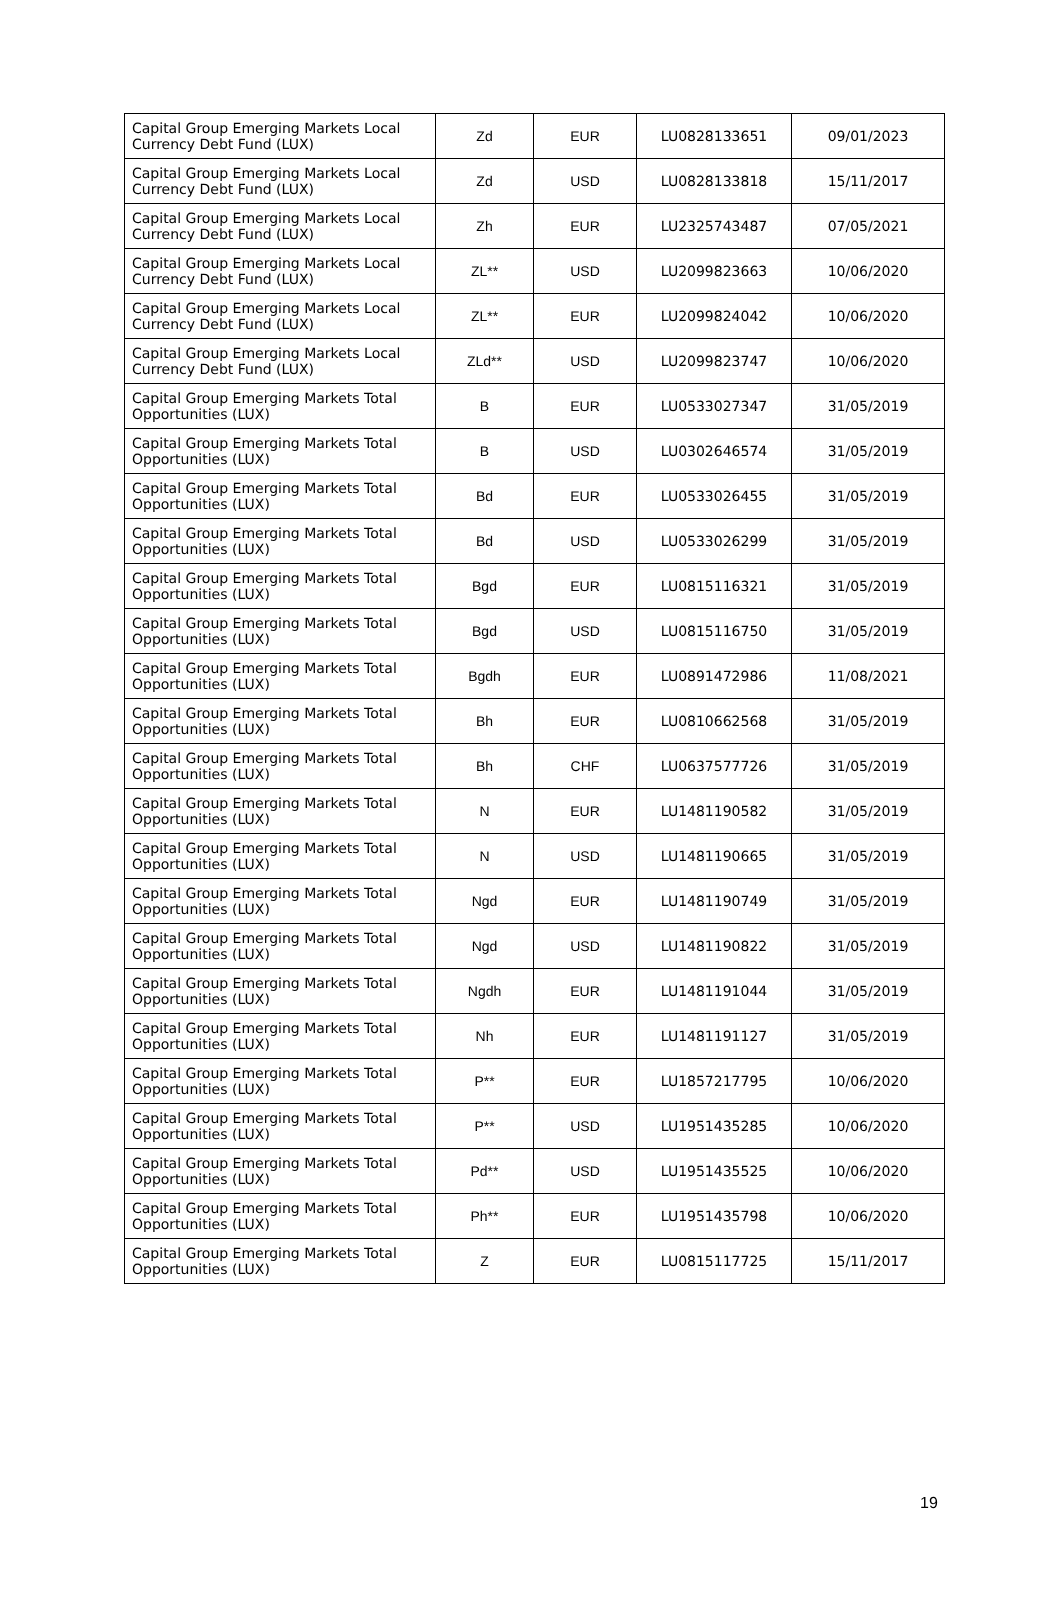| Capital Group Emerging Markets Local Currency Debt Fund (LUX) | Zd | EUR | LU0828133651 | 09/01/2023 |
| Capital Group Emerging Markets Local Currency Debt Fund (LUX) | Zd | USD | LU0828133818 | 15/11/2017 |
| Capital Group Emerging Markets Local Currency Debt Fund (LUX) | Zh | EUR | LU2325743487 | 07/05/2021 |
| Capital Group Emerging Markets Local Currency Debt Fund (LUX) | ZL** | USD | LU2099823663 | 10/06/2020 |
| Capital Group Emerging Markets Local Currency Debt Fund (LUX) | ZL** | EUR | LU2099824042 | 10/06/2020 |
| Capital Group Emerging Markets Local Currency Debt Fund (LUX) | ZLd** | USD | LU2099823747 | 10/06/2020 |
| Capital Group Emerging Markets Total Opportunities (LUX) | B | EUR | LU0533027347 | 31/05/2019 |
| Capital Group Emerging Markets Total Opportunities (LUX) | B | USD | LU0302646574 | 31/05/2019 |
| Capital Group Emerging Markets Total Opportunities (LUX) | Bd | EUR | LU0533026455 | 31/05/2019 |
| Capital Group Emerging Markets Total Opportunities (LUX) | Bd | USD | LU0533026299 | 31/05/2019 |
| Capital Group Emerging Markets Total Opportunities (LUX) | Bgd | EUR | LU0815116321 | 31/05/2019 |
| Capital Group Emerging Markets Total Opportunities (LUX) | Bgd | USD | LU0815116750 | 31/05/2019 |
| Capital Group Emerging Markets Total Opportunities (LUX) | Bgdh | EUR | LU0891472986 | 11/08/2021 |
| Capital Group Emerging Markets Total Opportunities (LUX) | Bh | EUR | LU0810662568 | 31/05/2019 |
| Capital Group Emerging Markets Total Opportunities (LUX) | Bh | CHF | LU0637577726 | 31/05/2019 |
| Capital Group Emerging Markets Total Opportunities (LUX) | N | EUR | LU1481190582 | 31/05/2019 |
| Capital Group Emerging Markets Total Opportunities (LUX) | N | USD | LU1481190665 | 31/05/2019 |
| Capital Group Emerging Markets Total Opportunities (LUX) | Ngd | EUR | LU1481190749 | 31/05/2019 |
| Capital Group Emerging Markets Total Opportunities (LUX) | Ngd | USD | LU1481190822 | 31/05/2019 |
| Capital Group Emerging Markets Total Opportunities (LUX) | Ngdh | EUR | LU1481191044 | 31/05/2019 |
| Capital Group Emerging Markets Total Opportunities (LUX) | Nh | EUR | LU1481191127 | 31/05/2019 |
| Capital Group Emerging Markets Total Opportunities (LUX) | P** | EUR | LU1857217795 | 10/06/2020 |
| Capital Group Emerging Markets Total Opportunities (LUX) | P** | USD | LU1951435285 | 10/06/2020 |
| Capital Group Emerging Markets Total Opportunities (LUX) | Pd** | USD | LU1951435525 | 10/06/2020 |
| Capital Group Emerging Markets Total Opportunities (LUX) | Ph** | EUR | LU1951435798 | 10/06/2020 |
| Capital Group Emerging Markets Total Opportunities (LUX) | Z | EUR | LU0815117725 | 15/11/2017 |
19